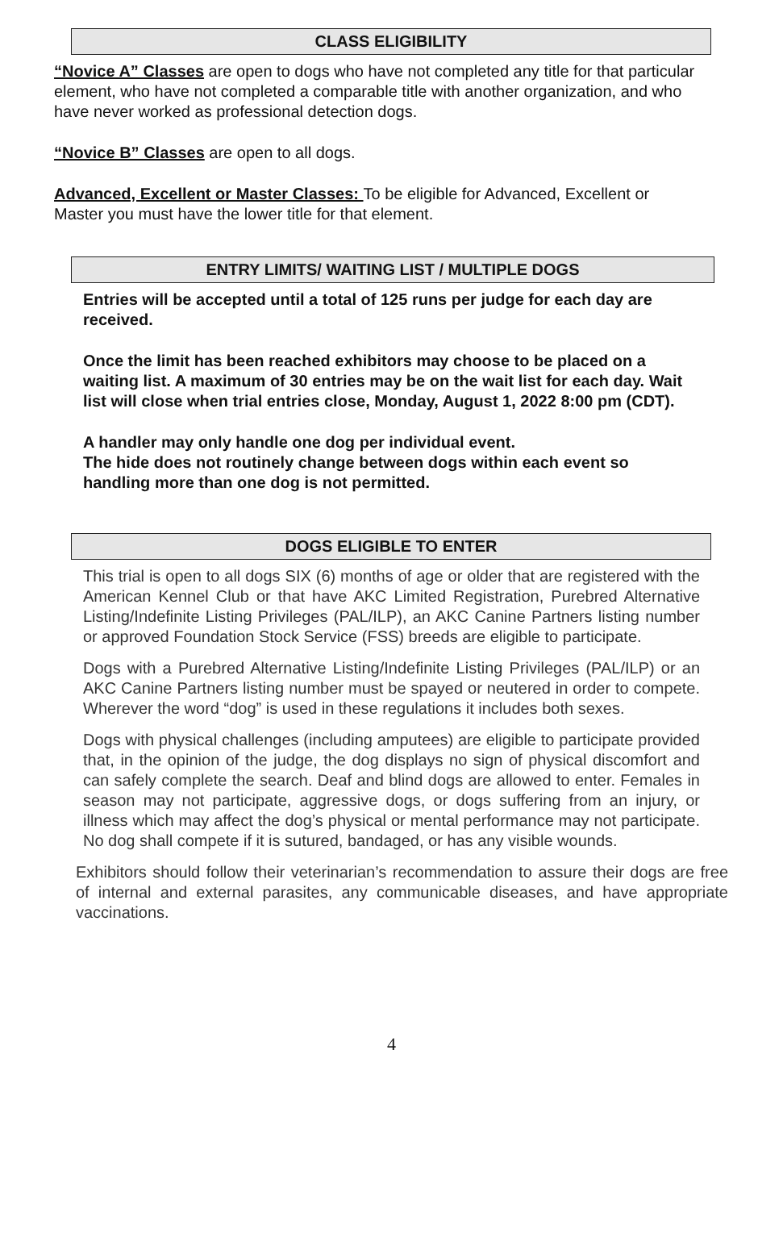CLASS ELIGIBILITY
“Novice A” Classes are open to dogs who have not completed any title for that particular element, who have not completed a comparable title with another organization, and who have never worked as professional detection dogs.
“Novice B” Classes are open to all dogs.
Advanced, Excellent or Master Classes: To be eligible for Advanced, Excellent or Master you must have the lower title for that element.
ENTRY LIMITS/ WAITING LIST / MULTIPLE DOGS
Entries will be accepted until a total of 125 runs per judge for each day are received.
Once the limit has been reached exhibitors may choose to be placed on a waiting list. A maximum of 30 entries may be on the wait list for each day. Wait list will close when trial entries close, Monday, August 1, 2022 8:00 pm (CDT).
A handler may only handle one dog per individual event.
The hide does not routinely change between dogs within each event so handling more than one dog is not permitted.
DOGS ELIGIBLE TO ENTER
This trial is open to all dogs SIX (6) months of age or older that are registered with the American Kennel Club or that have AKC Limited Registration, Purebred Alternative Listing/Indefinite Listing Privileges (PAL/ILP), an AKC Canine Partners listing number or approved Foundation Stock Service (FSS) breeds are eligible to participate.
Dogs with a Purebred Alternative Listing/Indefinite Listing Privileges (PAL/ILP) or an AKC Canine Partners listing number must be spayed or neutered in order to compete. Wherever the word “dog” is used in these regulations it includes both sexes.
Dogs with physical challenges (including amputees) are eligible to participate provided that, in the opinion of the judge, the dog displays no sign of physical discomfort and can safely complete the search. Deaf and blind dogs are allowed to enter. Females in season may not participate, aggressive dogs, or dogs suffering from an injury, or illness which may affect the dog’s physical or mental performance may not participate. No dog shall compete if it is sutured, bandaged, or has any visible wounds.
Exhibitors should follow their veterinarian’s recommendation to assure their dogs are free of internal and external parasites, any communicable diseases, and have appropriate vaccinations.
4